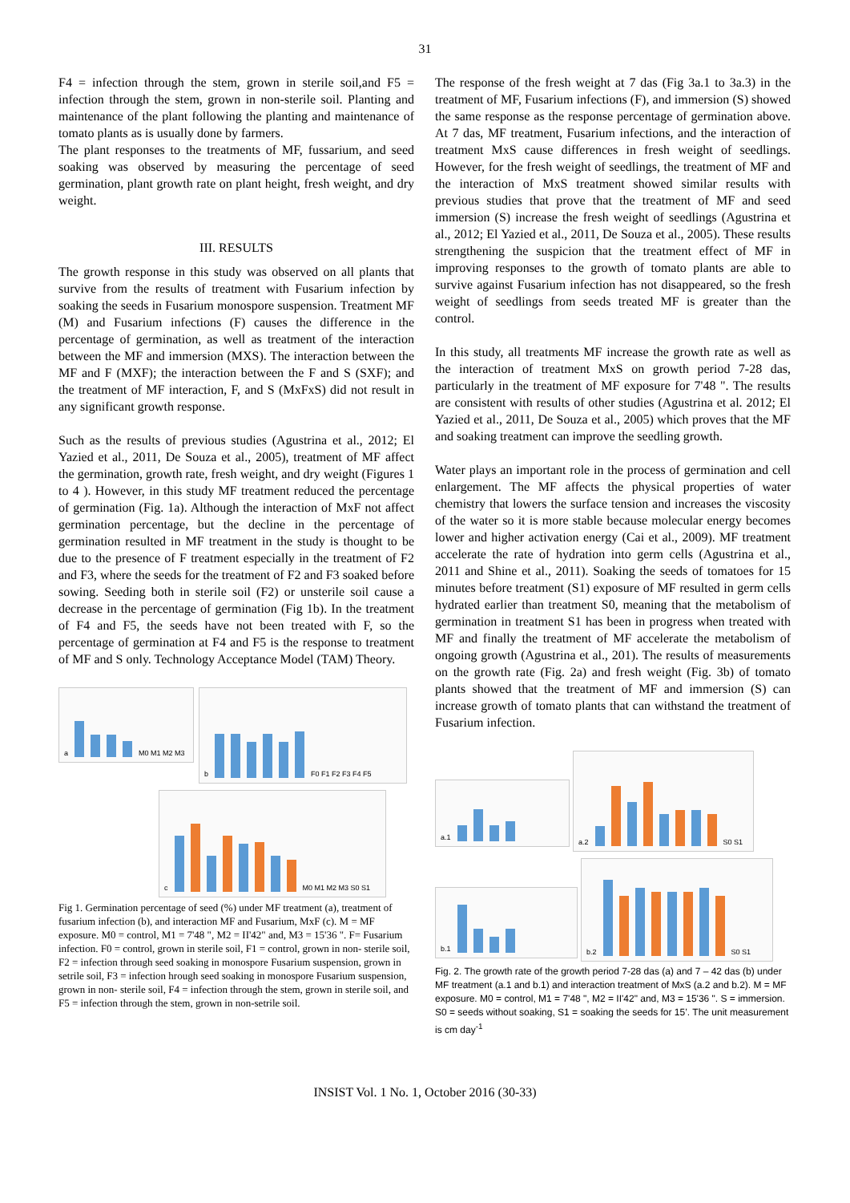31
F4 = infection through the stem, grown in sterile soil,and F5 = infection through the stem, grown in non-sterile soil. Planting and maintenance of the plant following the planting and maintenance of tomato plants as is usually done by farmers.
The plant responses to the treatments of MF, fussarium, and seed soaking was observed by measuring the percentage of seed germination, plant growth rate on plant height, fresh weight, and dry weight.
III. RESULTS
The growth response in this study was observed on all plants that survive from the results of treatment with Fusarium infection by soaking the seeds in Fusarium monospore suspension. Treatment MF (M) and Fusarium infections (F) causes the difference in the percentage of germination, as well as treatment of the interaction between the MF and immersion (MXS). The interaction between the MF and F (MXF); the interaction between the F and S (SXF); and the treatment of MF interaction, F, and S (MxFxS) did not result in any significant growth response.
Such as the results of previous studies (Agustrina et al., 2012; El Yazied et al., 2011, De Souza et al., 2005), treatment of MF affect the germination, growth rate, fresh weight, and dry weight (Figures 1 to 4 ). However, in this study MF treatment reduced the percentage of germination (Fig. 1a). Although the interaction of MxF not affect germination percentage, but the decline in the percentage of germination resulted in MF treatment in the study is thought to be due to the presence of F treatment especially in the treatment of F2 and F3, where the seeds for the treatment of F2 and F3 soaked before sowing. Seeding both in sterile soil (F2) or unsterile soil cause a decrease in the percentage of germination (Fig 1b). In the treatment of F4 and F5, the seeds have not been treated with F, so the percentage of germination at F4 and F5 is the response to treatment of MF and S only. Technology Acceptance Model (TAM) Theory.
a
M0 M1 M2 M3
b
F0 F1 F2 F3 F4 F5
c
M0 M1 M2 M3 S0 S1
Fig 1. Germination percentage of seed (%) under MF treatment (a), treatment of fusarium infection (b), and interaction MF and Fusarium, MxF (c). M = MF exposure. M0 = control, M1 = 7'48 ", M2 = II'42" and, M3 = 15'36 ". F= Fusarium infection. F0 = control, grown in sterile soil, F1 = control, grown in non- sterile soil, F2 = infection through seed soaking in monospore Fusarium suspension, grown in setrile soil, F3 = infection hrough seed soaking in monospore Fusarium suspension, grown in non- sterile soil, F4 = infection through the stem, grown in sterile soil, and F5 = infection through the stem, grown in non-setrile soil.
The response of the fresh weight at 7 das (Fig 3a.1 to 3a.3) in the treatment of MF, Fusarium infections (F), and immersion (S) showed the same response as the response percentage of germination above. At 7 das, MF treatment, Fusarium infections, and the interaction of treatment MxS cause differences in fresh weight of seedlings. However, for the fresh weight of seedlings, the treatment of MF and the interaction of MxS treatment showed similar results with previous studies that prove that the treatment of MF and seed immersion (S) increase the fresh weight of seedlings (Agustrina et al., 2012; El Yazied et al., 2011, De Souza et al., 2005). These results strengthening the suspicion that the treatment effect of MF in improving responses to the growth of tomato plants are able to survive against Fusarium infection has not disappeared, so the fresh weight of seedlings from seeds treated MF is greater than the control.
In this study, all treatments MF increase the growth rate as well as the interaction of treatment MxS on growth period 7-28 das, particularly in the treatment of MF exposure for 7'48 ". The results are consistent with results of other studies (Agustrina et al. 2012; El Yazied et al., 2011, De Souza et al., 2005) which proves that the MF and soaking treatment can improve the seedling growth.
Water plays an important role in the process of germination and cell enlargement. The MF affects the physical properties of water chemistry that lowers the surface tension and increases the viscosity of the water so it is more stable because molecular energy becomes lower and higher activation energy (Cai et al., 2009). MF treatment accelerate the rate of hydration into germ cells (Agustrina et al., 2011 and Shine et al., 2011). Soaking the seeds of tomatoes for 15 minutes before treatment (S1) exposure of MF resulted in germ cells hydrated earlier than treatment S0, meaning that the metabolism of germination in treatment S1 has been in progress when treated with MF and finally the treatment of MF accelerate the metabolism of ongoing growth (Agustrina et al., 201). The results of measurements on the growth rate (Fig. 2a) and fresh weight (Fig. 3b) of tomato plants showed that the treatment of MF and immersion (S) can increase growth of tomato plants that can withstand the treatment of Fusarium infection.
a.1
a.2
S0 S1
b.1
b.2
S0 S1
Fig. 2. The growth rate of the growth period 7-28 das (a) and 7 – 42 das (b) under MF treatment (a.1 and b.1) and interaction treatment of MxS (a.2 and b.2). M = MF exposure. M0 = control, M1 = 7'48 ", M2 = II'42" and, M3 = 15'36 ". S = immersion. S0 = seeds without soaking, S1 = soaking the seeds for 15’. The unit measurement is cm day<sup>-1</sup>
INSIST Vol. 1 No. 1, October 2016 (30-33)